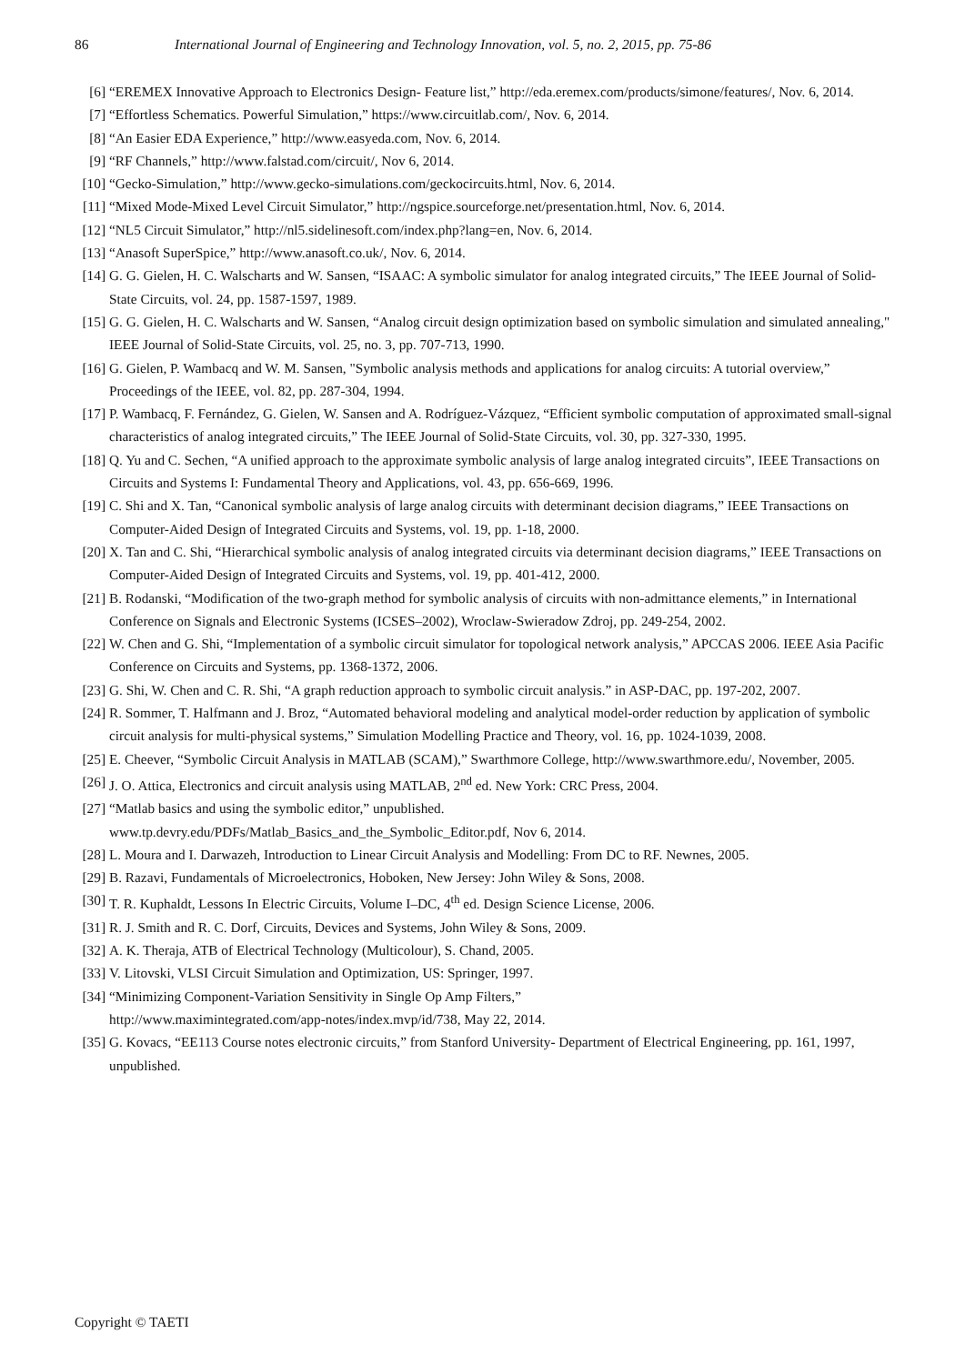86 International Journal of Engineering and Technology Innovation, vol. 5, no. 2, 2015, pp. 75-86
[6] “EREMEX Innovative Approach to Electronics Design- Feature list,” http://eda.eremex.com/products/simone/features/, Nov. 6, 2014.
[7] “Effortless Schematics. Powerful Simulation,” https://www.circuitlab.com/, Nov. 6, 2014.
[8] “An Easier EDA Experience,” http://www.easyeda.com, Nov. 6, 2014.
[9] “RF Channels,” http://www.falstad.com/circuit/, Nov 6, 2014.
[10] “Gecko-Simulation,” http://www.gecko-simulations.com/geckocircuits.html, Nov. 6, 2014.
[11] “Mixed Mode-Mixed Level Circuit Simulator,” http://ngspice.sourceforge.net/presentation.html, Nov. 6, 2014.
[12] “NL5 Circuit Simulator,” http://nl5.sidelinesoft.com/index.php?lang=en, Nov. 6, 2014.
[13] “Anasoft SuperSpice,” http://www.anasoft.co.uk/, Nov. 6, 2014.
[14] G. G. Gielen, H. C. Walscharts and W. Sansen, “ISAAC: A symbolic simulator for analog integrated circuits,” The IEEE Journal of Solid-State Circuits, vol. 24, pp. 1587-1597, 1989.
[15] G. G. Gielen, H. C. Walscharts and W. Sansen, “Analog circuit design optimization based on symbolic simulation and simulated annealing," IEEE Journal of Solid-State Circuits, vol. 25, no. 3, pp. 707-713, 1990.
[16] G. Gielen, P. Wambacq and W. M. Sansen, "Symbolic analysis methods and applications for analog circuits: A tutorial overview,” Proceedings of the IEEE, vol. 82, pp. 287-304, 1994.
[17] P. Wambacq, F. Fernández, G. Gielen, W. Sansen and A. Rodríguez-Vázquez, “Efficient symbolic computation of approximated small-signal characteristics of analog integrated circuits,” The IEEE Journal of Solid-State Circuits, vol. 30, pp. 327-330, 1995.
[18] Q. Yu and C. Sechen, “A unified approach to the approximate symbolic analysis of large analog integrated circuits”, IEEE Transactions on Circuits and Systems I: Fundamental Theory and Applications, vol. 43, pp. 656-669, 1996.
[19] C. Shi and X. Tan, “Canonical symbolic analysis of large analog circuits with determinant decision diagrams,” IEEE Transactions on Computer-Aided Design of Integrated Circuits and Systems, vol. 19, pp. 1-18, 2000.
[20] X. Tan and C. Shi, “Hierarchical symbolic analysis of analog integrated circuits via determinant decision diagrams,” IEEE Transactions on Computer-Aided Design of Integrated Circuits and Systems, vol. 19, pp. 401-412, 2000.
[21] B. Rodanski, “Modification of the two-graph method for symbolic analysis of circuits with non-admittance elements,” in International Conference on Signals and Electronic Systems (ICSES–2002), Wroclaw-Swieradow Zdroj, pp. 249-254, 2002.
[22] W. Chen and G. Shi, “Implementation of a symbolic circuit simulator for topological network analysis,” APCCAS 2006. IEEE Asia Pacific Conference on Circuits and Systems, pp. 1368-1372, 2006.
[23] G. Shi, W. Chen and C. R. Shi, “A graph reduction approach to symbolic circuit analysis.” in ASP-DAC, pp. 197-202, 2007.
[24] R. Sommer, T. Halfmann and J. Broz, “Automated behavioral modeling and analytical model-order reduction by application of symbolic circuit analysis for multi-physical systems,” Simulation Modelling Practice and Theory, vol. 16, pp. 1024-1039, 2008.
[25] E. Cheever, “Symbolic Circuit Analysis in MATLAB (SCAM),” Swarthmore College, http://www.swarthmore.edu/, November, 2005.
[26] J. O. Attica, Electronics and circuit analysis using MATLAB, 2<sup>nd</sup> ed. New York: CRC Press, 2004.
[27] “Matlab basics and using the symbolic editor,” unpublished.
www.tp.devry.edu/PDFs/Matlab_Basics_and_the_Symbolic_Editor.pdf, Nov 6, 2014.
[28] L. Moura and I. Darwazeh, Introduction to Linear Circuit Analysis and Modelling: From DC to RF. Newnes, 2005.
[29] B. Razavi, Fundamentals of Microelectronics, Hoboken, New Jersey: John Wiley & Sons, 2008.
[30] T. R. Kuphaldt, Lessons In Electric Circuits, Volume I–DC, 4<sup>th</sup> ed. Design Science License, 2006.
[31] R. J. Smith and R. C. Dorf, Circuits, Devices and Systems, John Wiley & Sons, 2009.
[32] A. K. Theraja, ATB of Electrical Technology (Multicolour), S. Chand, 2005.
[33] V. Litovski, VLSI Circuit Simulation and Optimization, US: Springer, 1997.
[34] “Minimizing Component-Variation Sensitivity in Single Op Amp Filters,”
http://www.maximintegrated.com/app-notes/index.mvp/id/738, May 22, 2014.
[35] G. Kovacs, “EE113 Course notes electronic circuits,” from Stanford University- Department of Electrical Engineering, pp. 161, 1997, unpublished.
Copyright © TAETI